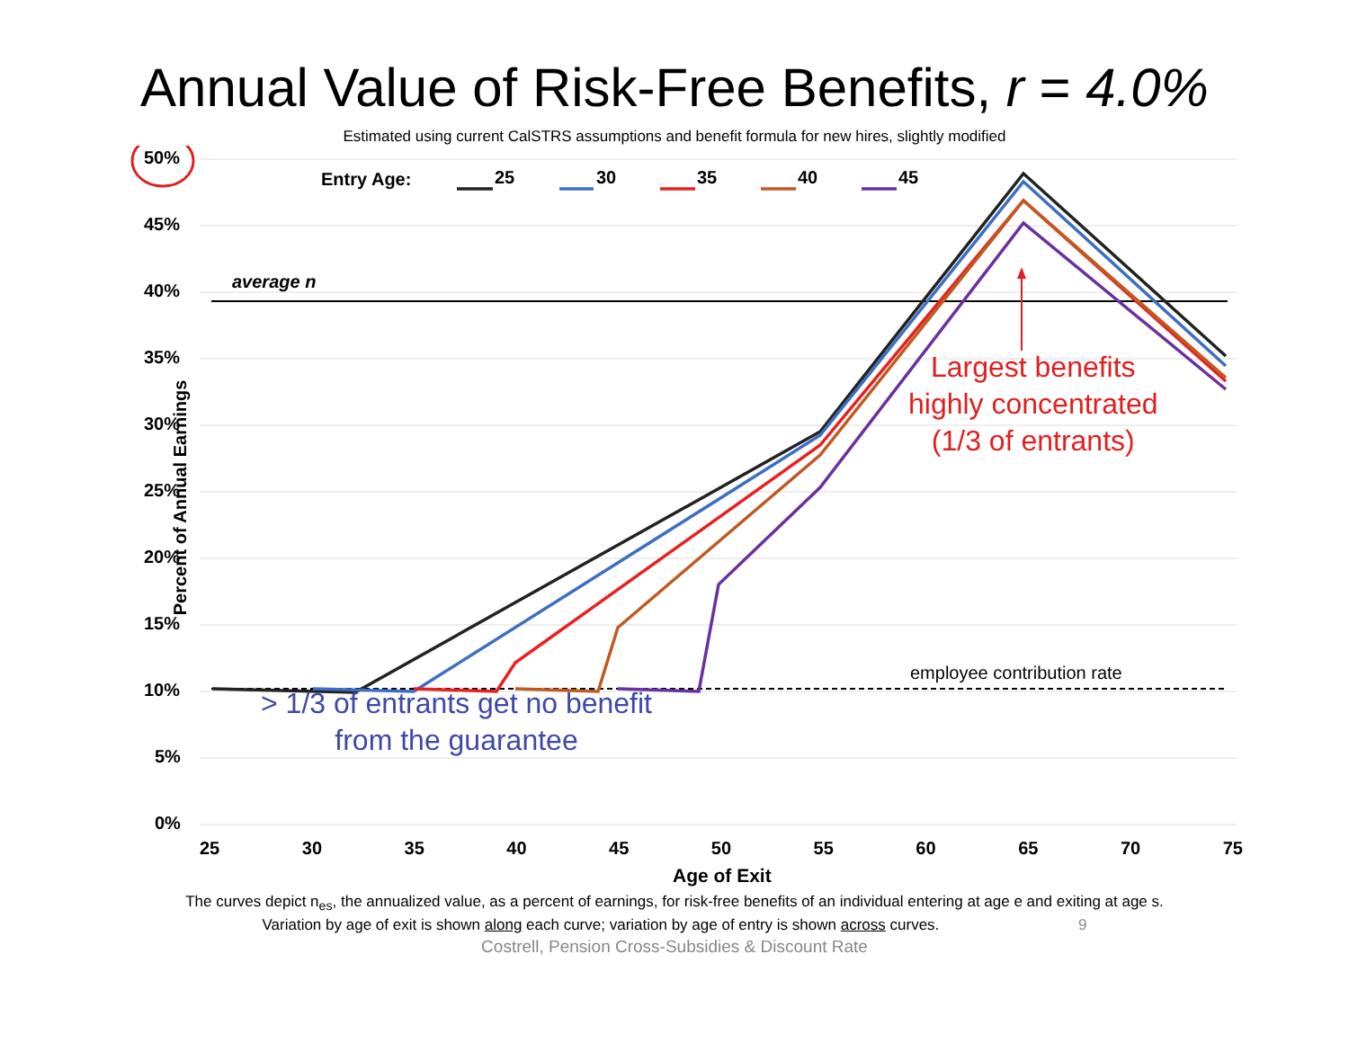Annual Value of Risk-Free Benefits, r = 4.0%
Estimated using current CalSTRS assumptions and benefit formula for new hires, slightly modified
50%
Entry Age: 25 30 35 40 45
45%
average n
40%
35%
Largest benefits
highly concentrated
(1/3 of entrants)
Percent of Annual Earnings
30%
25%
20%
15%
employee contribution rate
10%
> 1/3 of entrants get no benefit
from the guarantee
5%
0%
25 30 35 40 45 50 55 60 65 70 75
Age of Exit
The curves depict n<sub>es</sub>, the annualized value, as a percent of earnings, for risk-free benefits of an individual entering at age e and exiting at age s.
Variation by age of exit is shown along each curve; variation by age of entry is shown across curves. 9
Costrell, Pension Cross-Subsidies & Discount Rate